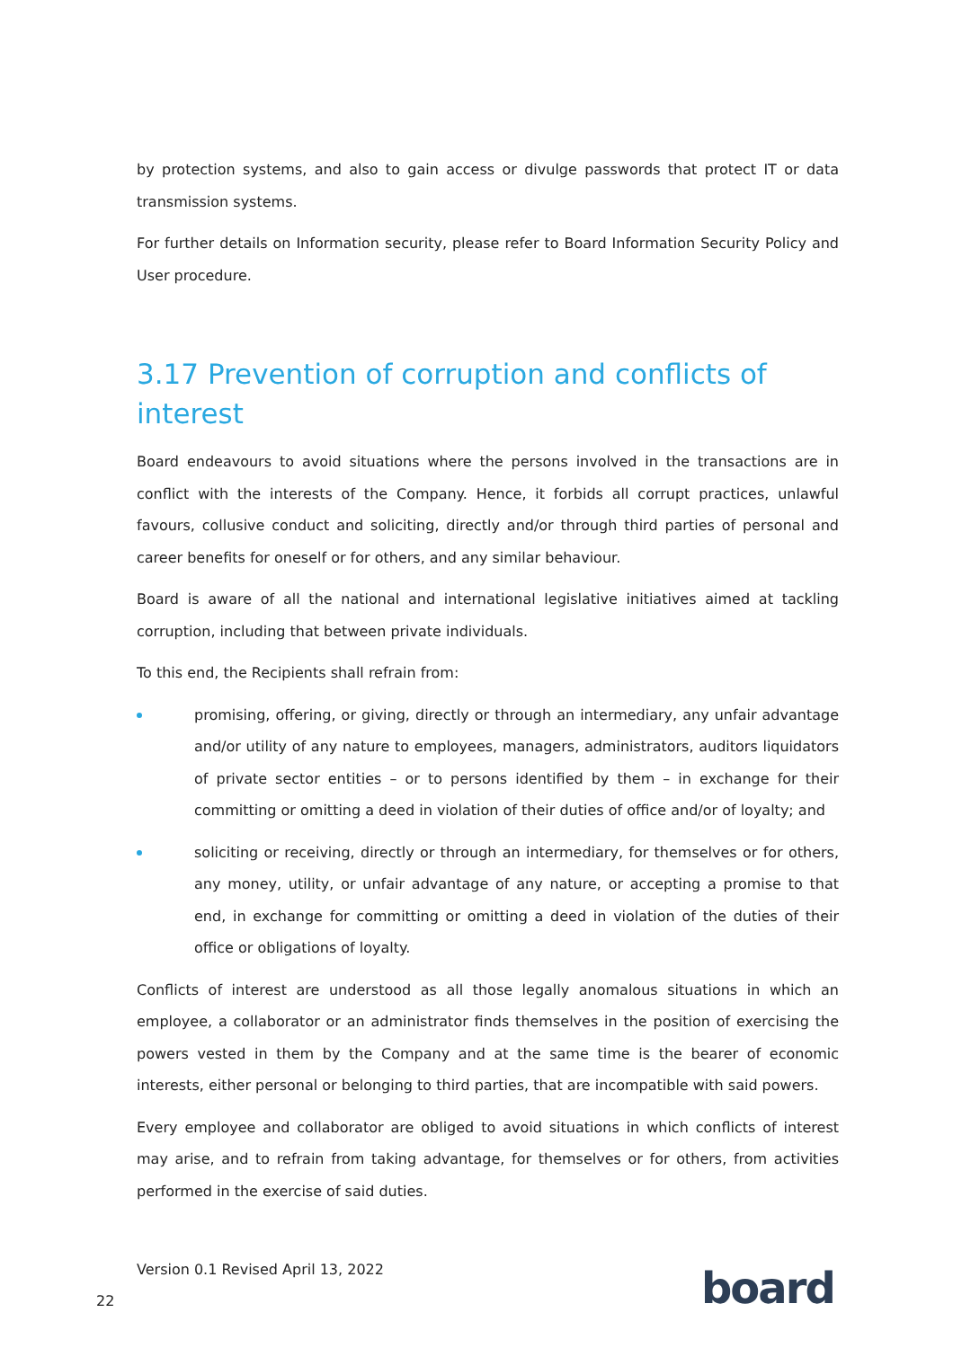by protection systems, and also to gain access or divulge passwords that protect IT or data transmission systems.
For further details on Information security, please refer to Board Information Security Policy and User procedure.
3.17 Prevention of corruption and conflicts of interest
Board endeavours to avoid situations where the persons involved in the transactions are in conflict with the interests of the Company. Hence, it forbids all corrupt practices, unlawful favours, collusive conduct and soliciting, directly and/or through third parties of personal and career benefits for oneself or for others, and any similar behaviour.
Board is aware of all the national and international legislative initiatives aimed at tackling corruption, including that between private individuals.
To this end, the Recipients shall refrain from:
promising, offering, or giving, directly or through an intermediary, any unfair advantage and/or utility of any nature to employees, managers, administrators, auditors liquidators of private sector entities – or to persons identified by them – in exchange for their committing or omitting a deed in violation of their duties of office and/or of loyalty; and
soliciting or receiving, directly or through an intermediary, for themselves or for others, any money, utility, or unfair advantage of any nature, or accepting a promise to that end, in exchange for committing or omitting a deed in violation of the duties of their office or obligations of loyalty.
Conflicts of interest are understood as all those legally anomalous situations in which an employee, a collaborator or an administrator finds themselves in the position of exercising the powers vested in them by the Company and at the same time is the bearer of economic interests, either personal or belonging to third parties, that are incompatible with said powers.
Every employee and collaborator are obliged to avoid situations in which conflicts of interest may arise, and to refrain from taking advantage, for themselves or for others, from activities performed in the exercise of said duties.
Version 0.1 Revised April 13, 2022
22 board